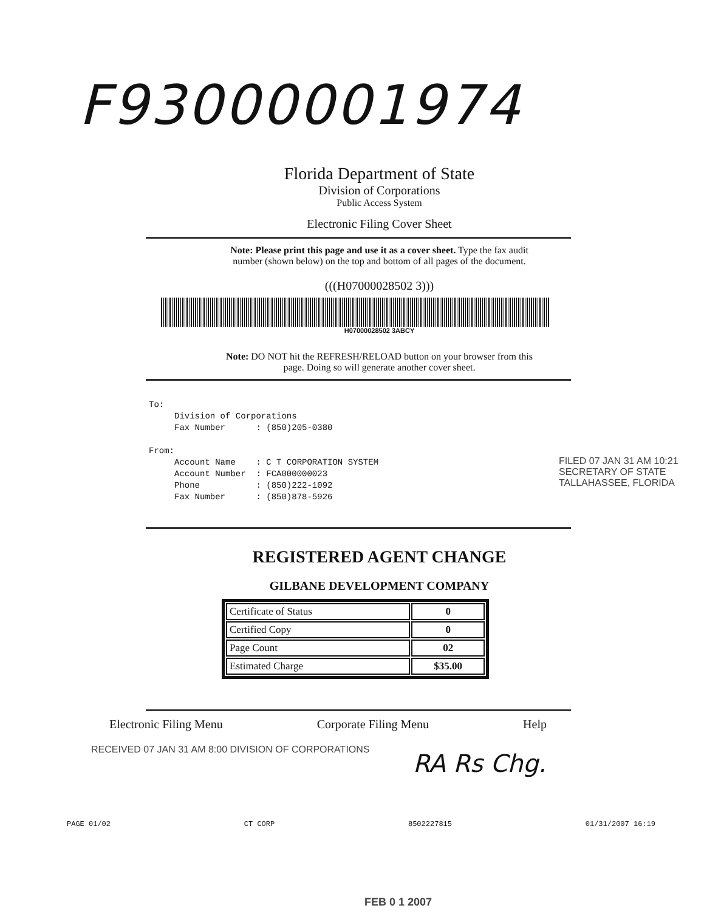F93000001974
Florida Department of State
Division of Corporations
Public Access System
Electronic Filing Cover Sheet
Note: Please print this page and use it as a cover sheet. Type the fax audit
number (shown below) on the top and bottom of all pages of the document.
(((H07000028502 3)))
H07000028502 3ABCY
Note: DO NOT hit the REFRESH/RELOAD button on your browser from this
page. Doing so will generate another cover sheet.
To: Division of Corporations Fax Number : (850)205-0380 From: Account Name : C T CORPORATION SYSTEM Account Number : FCA000000023 Phone : (850)222-1092 Fax Number : (850)878-5926
REGISTERED AGENT CHANGE
GILBANE DEVELOPMENT COMPANY
| Certificate of Status | 0 |
| Certified Copy | 0 |
| Page Count | 02 |
| Estimated Charge | $35.00 |
Electronic Filing Menu Corporate Filing Menu Help
RA Rs Chg.
PAGE 01/02 CT CORP 8502227815 01/31/2007 16:19
FILED 07 JAN 31 AM 10:21 SECRETARY OF STATE TALLAHASSEE, FLORIDA
RECEIVED 07 JAN 31 AM 8:00 DIVISION OF CORPORATIONS
FEB 0 1 2007